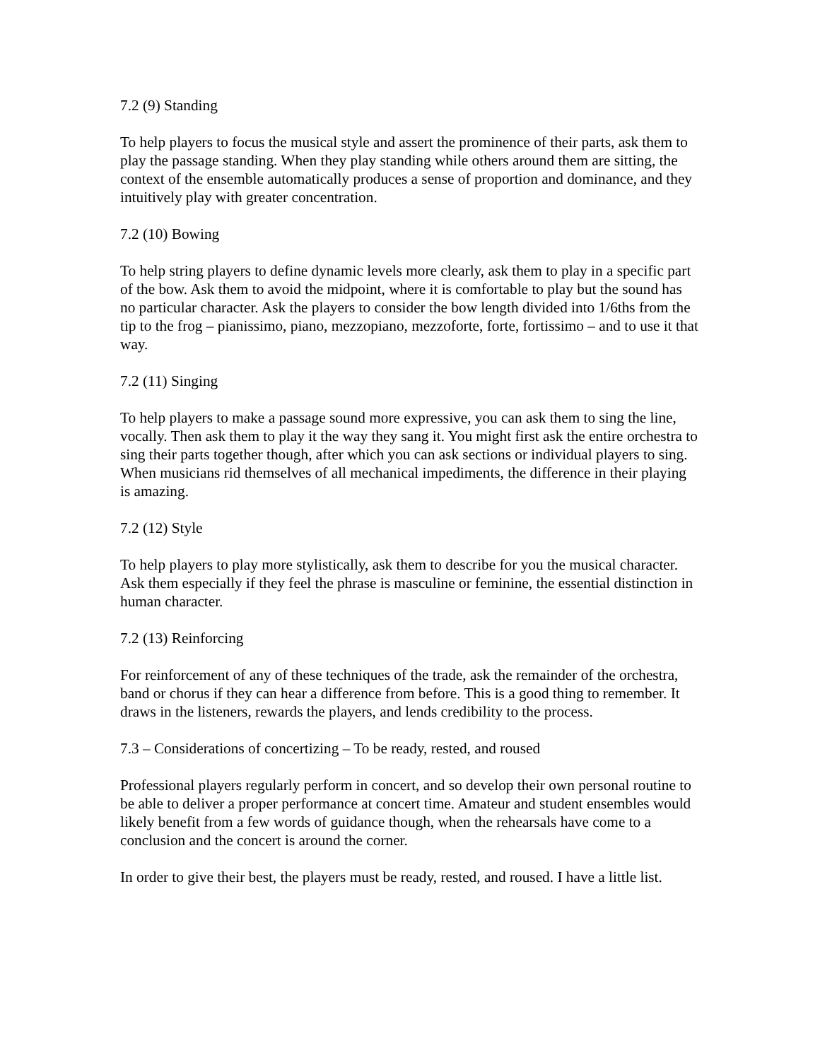7.2 (9) Standing
To help players to focus the musical style and assert the prominence of their parts, ask them to play the passage standing. When they play standing while others around them are sitting, the context of the ensemble automatically produces a sense of proportion and dominance, and they intuitively play with greater concentration.
7.2 (10) Bowing
To help string players to define dynamic levels more clearly, ask them to play in a specific part of the bow. Ask them to avoid the midpoint, where it is comfortable to play but the sound has no particular character. Ask the players to consider the bow length divided into 1/6ths from the tip to the frog – pianissimo, piano, mezzopiano, mezzoforte, forte, fortissimo – and to use it that way.
7.2 (11) Singing
To help players to make a passage sound more expressive, you can ask them to sing the line, vocally. Then ask them to play it the way they sang it. You might first ask the entire orchestra to sing their parts together though, after which you can ask sections or individual players to sing. When musicians rid themselves of all mechanical impediments, the difference in their playing is amazing.
7.2 (12) Style
To help players to play more stylistically, ask them to describe for you the musical character. Ask them especially if they feel the phrase is masculine or feminine, the essential distinction in human character.
7.2 (13) Reinforcing
For reinforcement of any of these techniques of the trade, ask the remainder of the orchestra, band or chorus if they can hear a difference from before. This is a good thing to remember. It draws in the listeners, rewards the players, and lends credibility to the process.
7.3 – Considerations of concertizing – To be ready, rested, and roused
Professional players regularly perform in concert, and so develop their own personal routine to be able to deliver a proper performance at concert time. Amateur and student ensembles would likely benefit from a few words of guidance though, when the rehearsals have come to a conclusion and the concert is around the corner.
In order to give their best, the players must be ready, rested, and roused. I have a little list.